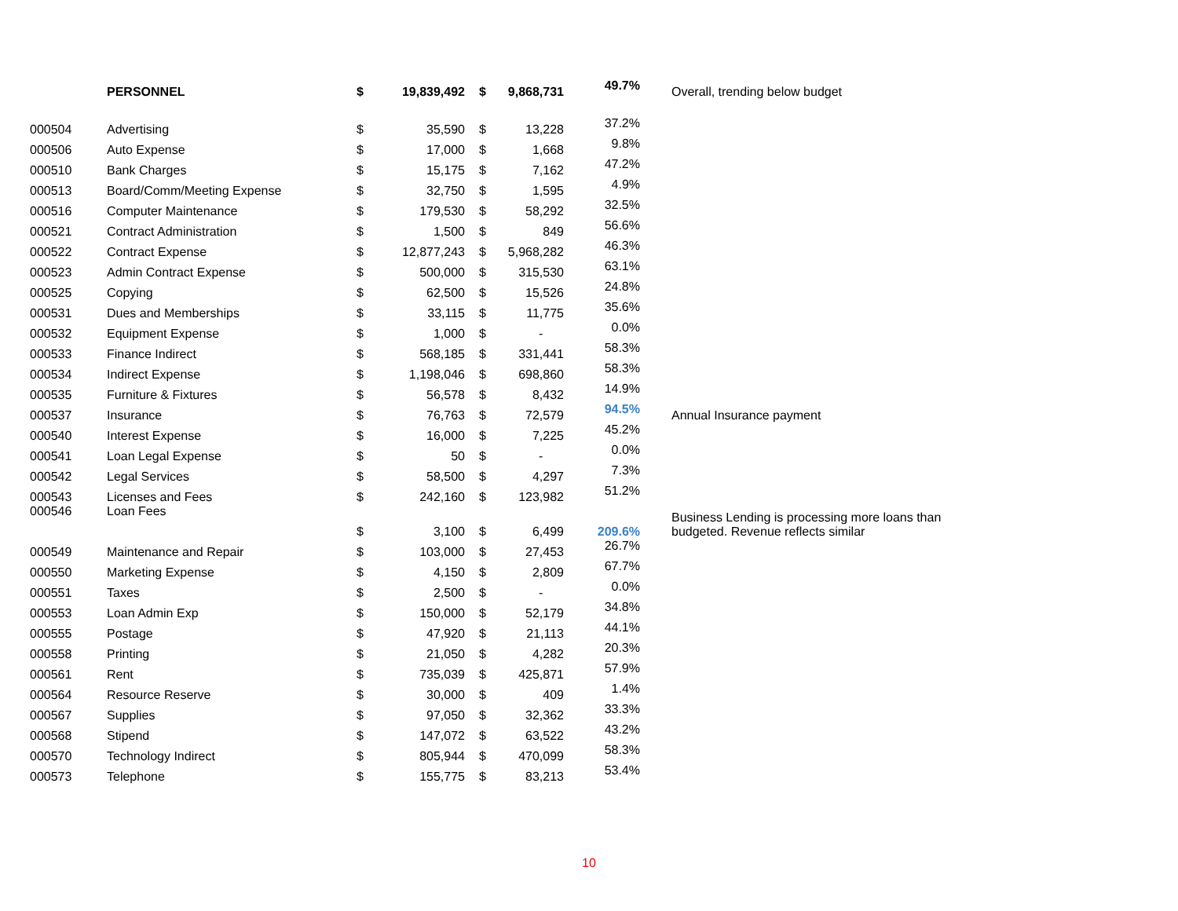| | PERSONNEL | $ | 19,839,492 | $ | 9,868,731 | 49.7% | Overall, trending below budget |
| 000504 | Advertising | $ | 35,590 | $ | 13,228 | 37.2% | |
| 000506 | Auto Expense | $ | 17,000 | $ | 1,668 | 9.8% | |
| 000510 | Bank Charges | $ | 15,175 | $ | 7,162 | 47.2% | |
| 000513 | Board/Comm/Meeting Expense | $ | 32,750 | $ | 1,595 | 4.9% | |
| 000516 | Computer Maintenance | $ | 179,530 | $ | 58,292 | 32.5% | |
| 000521 | Contract Administration | $ | 1,500 | $ | 849 | 56.6% | |
| 000522 | Contract Expense | $ | 12,877,243 | $ | 5,968,282 | 46.3% | |
| 000523 | Admin Contract Expense | $ | 500,000 | $ | 315,530 | 63.1% | |
| 000525 | Copying | $ | 62,500 | $ | 15,526 | 24.8% | |
| 000531 | Dues and Memberships | $ | 33,115 | $ | 11,775 | 35.6% | |
| 000532 | Equipment Expense | $ | 1,000 | $ | - | 0.0% | |
| 000533 | Finance Indirect | $ | 568,185 | $ | 331,441 | 58.3% | |
| 000534 | Indirect Expense | $ | 1,198,046 | $ | 698,860 | 58.3% | |
| 000535 | Furniture & Fixtures | $ | 56,578 | $ | 8,432 | 14.9% | |
| 000537 | Insurance | $ | 76,763 | $ | 72,579 | 94.5% | Annual Insurance payment |
| 000540 | Interest Expense | $ | 16,000 | $ | 7,225 | 45.2% | |
| 000541 | Loan Legal Expense | $ | 50 | $ | - | 0.0% | |
| 000542 | Legal Services | $ | 58,500 | $ | 4,297 | 7.3% | |
| 000543 | Licenses and Fees | $ | 242,160 | $ | 123,982 | 51.2% | |
| 000546 | Loan Fees | $ | 3,100 | $ | 6,499 | 209.6% | Business Lending is processing more loans than budgeted. Revenue reflects similar |
| 000549 | Maintenance and Repair | $ | 103,000 | $ | 27,453 | 26.7% | |
| 000550 | Marketing Expense | $ | 4,150 | $ | 2,809 | 67.7% | |
| 000551 | Taxes | $ | 2,500 | $ | - | 0.0% | |
| 000553 | Loan Admin Exp | $ | 150,000 | $ | 52,179 | 34.8% | |
| 000555 | Postage | $ | 47,920 | $ | 21,113 | 44.1% | |
| 000558 | Printing | $ | 21,050 | $ | 4,282 | 20.3% | |
| 000561 | Rent | $ | 735,039 | $ | 425,871 | 57.9% | |
| 000564 | Resource Reserve | $ | 30,000 | $ | 409 | 1.4% | |
| 000567 | Supplies | $ | 97,050 | $ | 32,362 | 33.3% | |
| 000568 | Stipend | $ | 147,072 | $ | 63,522 | 43.2% | |
| 000570 | Technology Indirect | $ | 805,944 | $ | 470,099 | 58.3% | |
| 000573 | Telephone | $ | 155,775 | $ | 83,213 | 53.4% | |
10